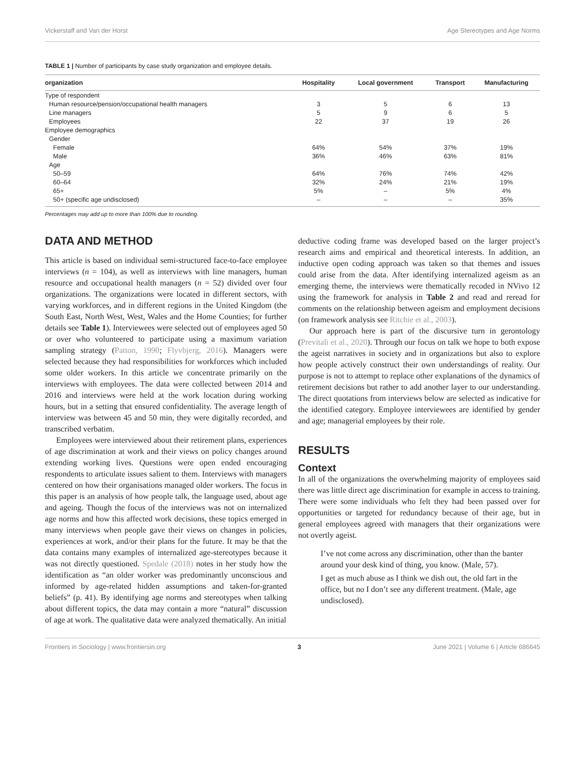Vickerstaff and Van der Horst Age Stereotypes and Age Norms
TABLE 1 | Number of participants by case study organization and employee details.
| organization | Hospitality | Local government | Transport | Manufacturing |
| --- | --- | --- | --- | --- |
| Type of respondent | | | | |
| Human resource/pension/occupational health managers | 3 | 5 | 6 | 13 |
| Line managers | 5 | 9 | 6 | 5 |
| Employees | 22 | 37 | 19 | 26 |
| Employee demographics | | | | |
| Gender | | | | |
| Female | 64% | 54% | 37% | 19% |
| Male | 36% | 46% | 63% | 81% |
| Age | | | | |
| 50–59 | 64% | 76% | 74% | 42% |
| 60–64 | 32% | 24% | 21% | 19% |
| 65+ | 5% | – | 5% | 4% |
| 50+ (specific age undisclosed) | – | – | – | 35% |
Percentages may add up to more than 100% due to rounding.
DATA AND METHOD
This article is based on individual semi-structured face-to-face employee interviews (n = 104), as well as interviews with line managers, human resource and occupational health managers (n = 52) divided over four organizations. The organizations were located in different sectors, with varying workforces, and in different regions in the United Kingdom (the South East, North West, West, Wales and the Home Counties; for further details see Table 1). Interviewees were selected out of employees aged 50 or over who volunteered to participate using a maximum variation sampling strategy (Patton, 1990; Flyvbjerg, 2016). Managers were selected because they had responsibilities for workforces which included some older workers. In this article we concentrate primarily on the interviews with employees. The data were collected between 2014 and 2016 and interviews were held at the work location during working hours, but in a setting that ensured confidentiality. The average length of interview was between 45 and 50 min, they were digitally recorded, and transcribed verbatim.
Employees were interviewed about their retirement plans, experiences of age discrimination at work and their views on policy changes around extending working lives. Questions were open ended encouraging respondents to articulate issues salient to them. Interviews with managers centered on how their organisations managed older workers. The focus in this paper is an analysis of how people talk, the language used, about age and ageing. Though the focus of the interviews was not on internalized age norms and how this affected work decisions, these topics emerged in many interviews when people gave their views on changes in policies, experiences at work, and/or their plans for the future. It may be that the data contains many examples of internalized age-stereotypes because it was not directly questioned. Spedale (2018) notes in her study how the identification as “an older worker was predominantly unconscious and informed by age-related hidden assumptions and taken-for-granted beliefs” (p. 41). By identifying age norms and stereotypes when talking about different topics, the data may contain a more “natural” discussion of age at work. The qualitative data were analyzed thematically. An initial
deductive coding frame was developed based on the larger project’s research aims and empirical and theoretical interests. In addition, an inductive open coding approach was taken so that themes and issues could arise from the data. After identifying internalized ageism as an emerging theme, the interviews were thematically recoded in NVivo 12 using the framework for analysis in Table 2 and read and reread for comments on the relationship between ageism and employment decisions (on framework analysis see Ritchie et al., 2003).
Our approach here is part of the discursive turn in gerontology (Previtali et al., 2020). Through our focus on talk we hope to both expose the ageist narratives in society and in organizations but also to explore how people actively construct their own understandings of reality. Our purpose is not to attempt to replace other explanations of the dynamics of retirement decisions but rather to add another layer to our understanding. The direct quotations from interviews below are selected as indicative for the identified category. Employee interviewees are identified by gender and age; managerial employees by their role.
RESULTS
Context
In all of the organizations the overwhelming majority of employees said there was little direct age discrimination for example in access to training. There were some individuals who felt they had been passed over for opportunities or targeted for redundancy because of their age, but in general employees agreed with managers that their organizations were not overtly ageist.
I’ve not come across any discrimination, other than the banter around your desk kind of thing, you know. (Male, 57).
I get as much abuse as I think we dish out, the old fart in the office, but no I don’t see any different treatment. (Male, age undisclosed).
Frontiers in Sociology | www.frontiersin.org 3 June 2021 | Volume 6 | Article 686645